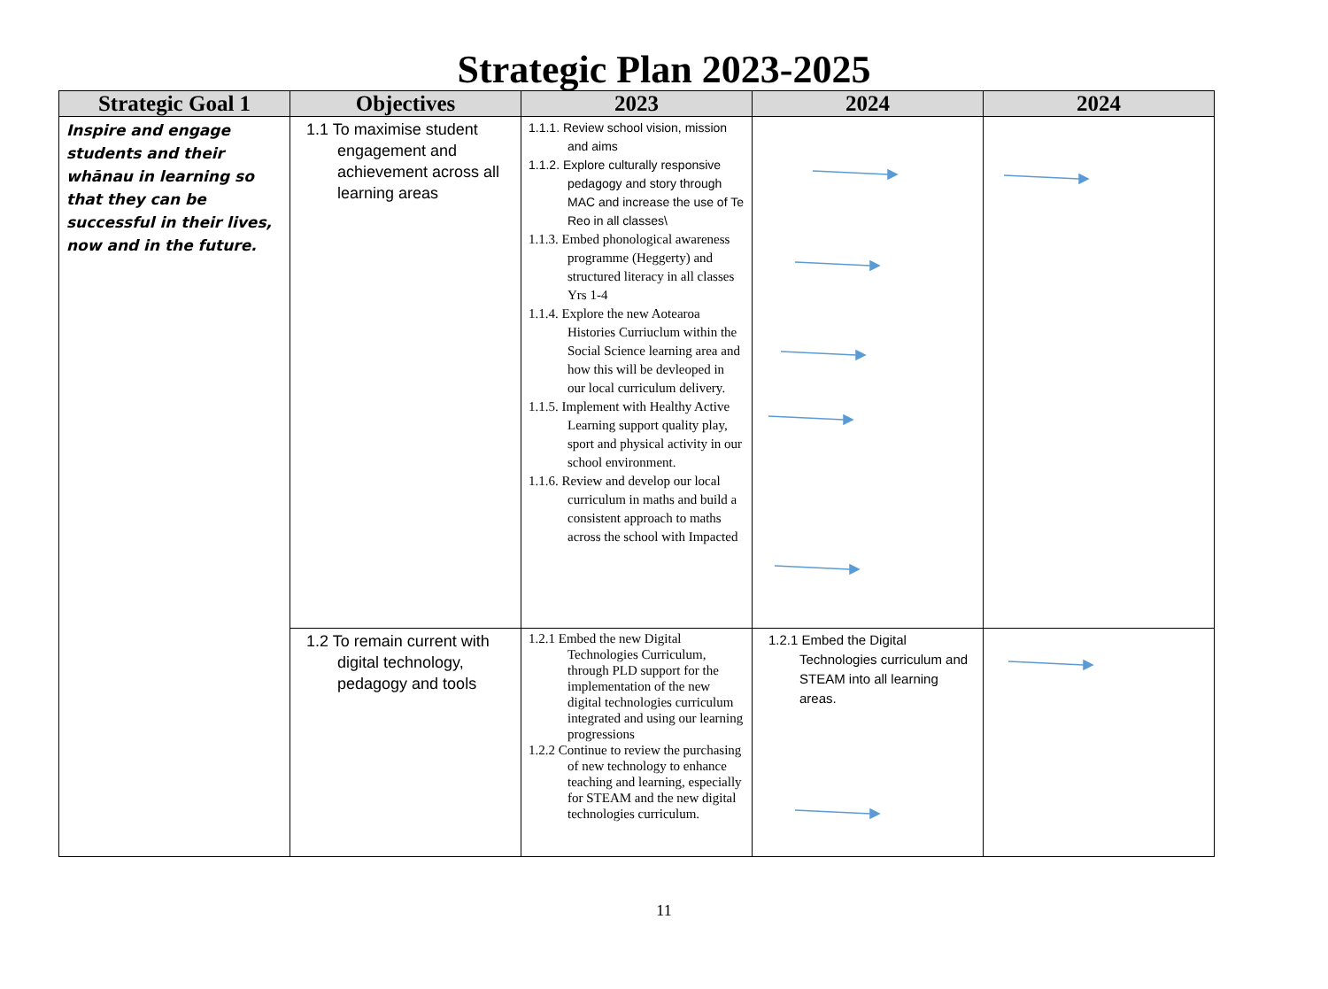Strategic Plan 2023-2025
| Strategic Goal 1 | Objectives | 2023 | 2024 | 2024 |
| --- | --- | --- | --- | --- |
| Inspire and engage students and their whānau in learning so that they can be successful in their lives, now and in the future. | 1.1 To maximise student engagement and achievement across all learning areas | 1.1.1. Review school vision, mission and aims 1.1.2. Explore culturally responsive pedagogy and story through MAC and increase the use of Te Reo in all classes\ 1.1.3. Embed phonological awareness programme (Heggerty) and structured literacy in all classes Yrs 1-4 1.1.4. Explore the new Aotearoa Histories Curriuclum within the Social Science learning area and how this will be devleoped in our local curriculum delivery. 1.1.5. Implement with Healthy Active Learning support quality play, sport and physical activity in our school environment. 1.1.6. Review and develop our local curriculum in maths and build a consistent approach to maths across the school with Impacted | | |
| | 1.2 To remain current with digital technology, pedagogy and tools | 1.2.1 Embed the new Digital Technologies Curriculum, through PLD support for the implementation of the new digital technologies curriculum integrated and using our learning progressions 1.2.2 Continue to review the purchasing of new technology to enhance teaching and learning, especially for STEAM and the new digital technologies curriculum. | 1.2.1 Embed the Digital Technologies curriculum and STEAM into all learning areas. | |
11